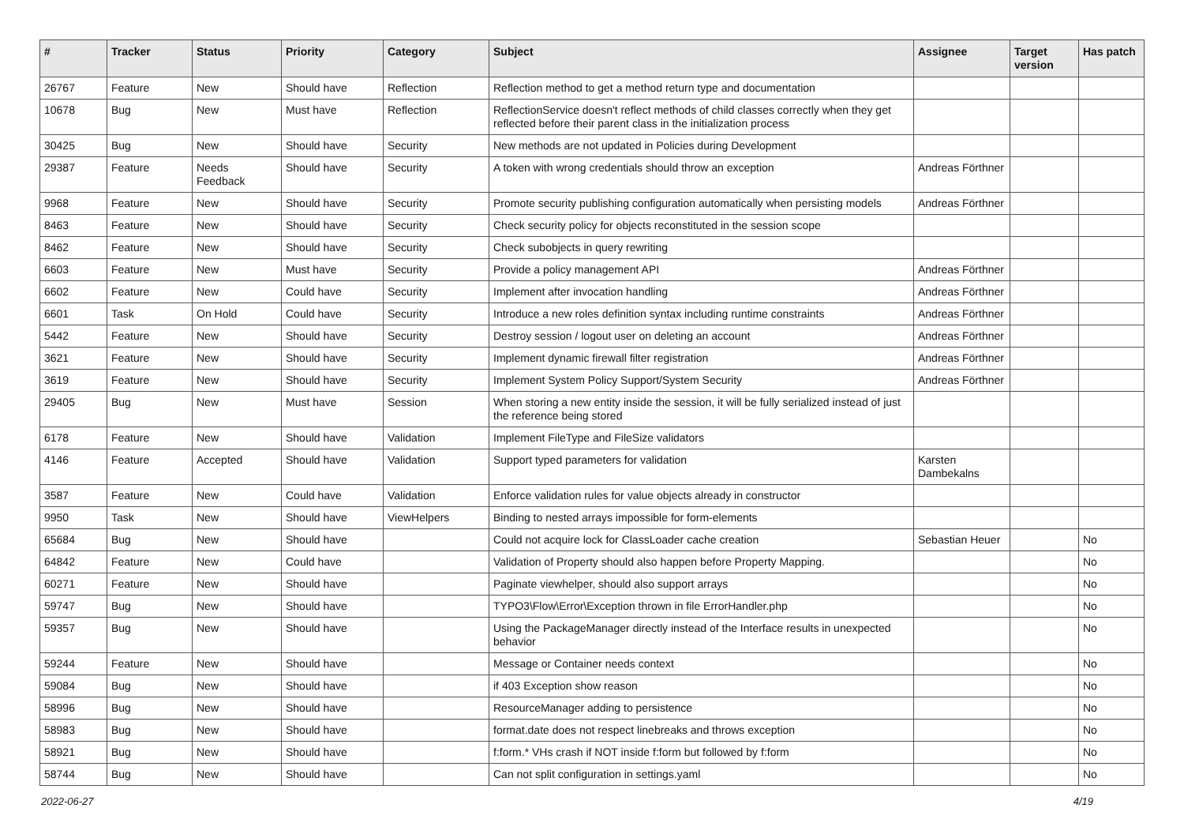| # | Tracker | Status | Priority | Category | Subject | Assignee | Target version | Has patch |
| --- | --- | --- | --- | --- | --- | --- | --- | --- |
| 26767 | Feature | New | Should have | Reflection | Reflection method to get a method return type and documentation | | | |
| 10678 | Bug | New | Must have | Reflection | ReflectionService doesn't reflect methods of child classes correctly when they get reflected before their parent class in the initialization process | | | |
| 30425 | Bug | New | Should have | Security | New methods are not updated in Policies during Development | | | |
| 29387 | Feature | Needs Feedback | Should have | Security | A token with wrong credentials should throw an exception | Andreas Förthner | | |
| 9968 | Feature | New | Should have | Security | Promote security publishing configuration automatically when persisting models | Andreas Förthner | | |
| 8463 | Feature | New | Should have | Security | Check security policy for objects reconstituted in the session scope | | | |
| 8462 | Feature | New | Should have | Security | Check subobjects in query rewriting | | | |
| 6603 | Feature | New | Must have | Security | Provide a policy management API | Andreas Förthner | | |
| 6602 | Feature | New | Could have | Security | Implement after invocation handling | Andreas Förthner | | |
| 6601 | Task | On Hold | Could have | Security | Introduce a new roles definition syntax including runtime constraints | Andreas Förthner | | |
| 5442 | Feature | New | Should have | Security | Destroy session / logout user on deleting an account | Andreas Förthner | | |
| 3621 | Feature | New | Should have | Security | Implement dynamic firewall filter registration | Andreas Förthner | | |
| 3619 | Feature | New | Should have | Security | Implement System Policy Support/System Security | Andreas Förthner | | |
| 29405 | Bug | New | Must have | Session | When storing a new entity inside the session, it will be fully serialized instead of just the reference being stored | | | |
| 6178 | Feature | New | Should have | Validation | Implement FileType and FileSize validators | | | |
| 4146 | Feature | Accepted | Should have | Validation | Support typed parameters for validation | Karsten Dambekalns | | |
| 3587 | Feature | New | Could have | Validation | Enforce validation rules for value objects already in constructor | | | |
| 9950 | Task | New | Should have | ViewHelpers | Binding to nested arrays impossible for form-elements | | | |
| 65684 | Bug | New | Should have | | Could not acquire lock for ClassLoader cache creation | Sebastian Heuer | | No |
| 64842 | Feature | New | Could have | | Validation of Property should also happen before Property Mapping. | | | No |
| 60271 | Feature | New | Should have | | Paginate viewhelper, should also support arrays | | | No |
| 59747 | Bug | New | Should have | | TYPO3\Flow\Error\Exception thrown in file ErrorHandler.php | | | No |
| 59357 | Bug | New | Should have | | Using the PackageManager directly instead of the Interface results in unexpected behavior | | | No |
| 59244 | Feature | New | Should have | | Message or Container needs context | | | No |
| 59084 | Bug | New | Should have | | if 403 Exception show reason | | | No |
| 58996 | Bug | New | Should have | | ResourceManager adding to persistence | | | No |
| 58983 | Bug | New | Should have | | format.date does not respect linebreaks and throws exception | | | No |
| 58921 | Bug | New | Should have | | f:form.* VHs crash if NOT inside f:form but followed by f:form | | | No |
| 58744 | Bug | New | Should have | | Can not split configuration in settings.yaml | | | No |
2022-06-27 4/19